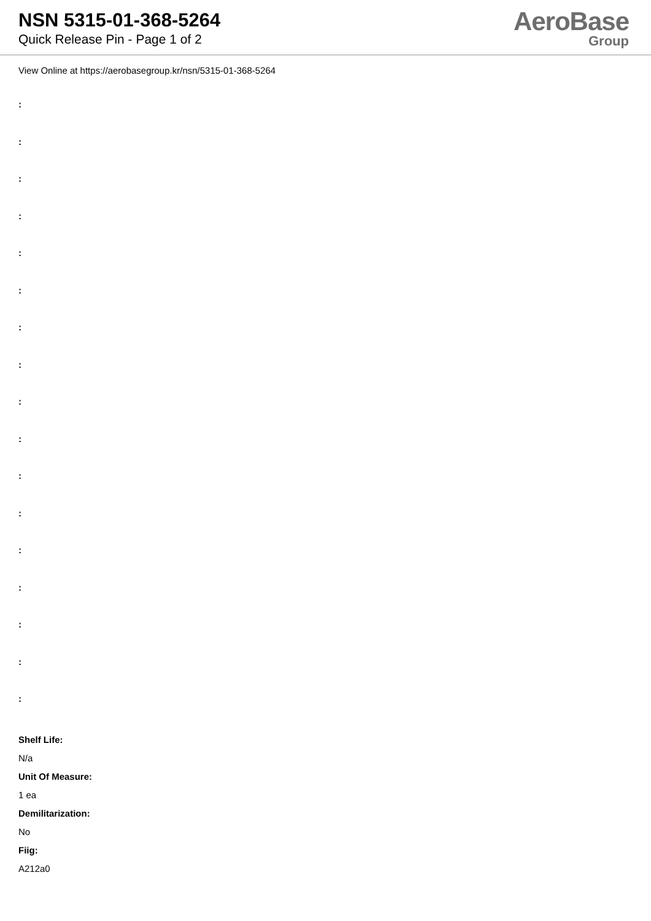NSN 5315-01-368-5264
Quick Release Pin - Page 1 of 2
AeroBase
Group
View Online at https://aerobasegroup.kr/nsn/5315-01-368-5264
:
:
:
:
:
:
:
:
:
:
:
:
:
:
:
:
:
Shelf Life:
N/a
Unit Of Measure:
1 ea
Demilitarization:
No
Fiig:
A212a0